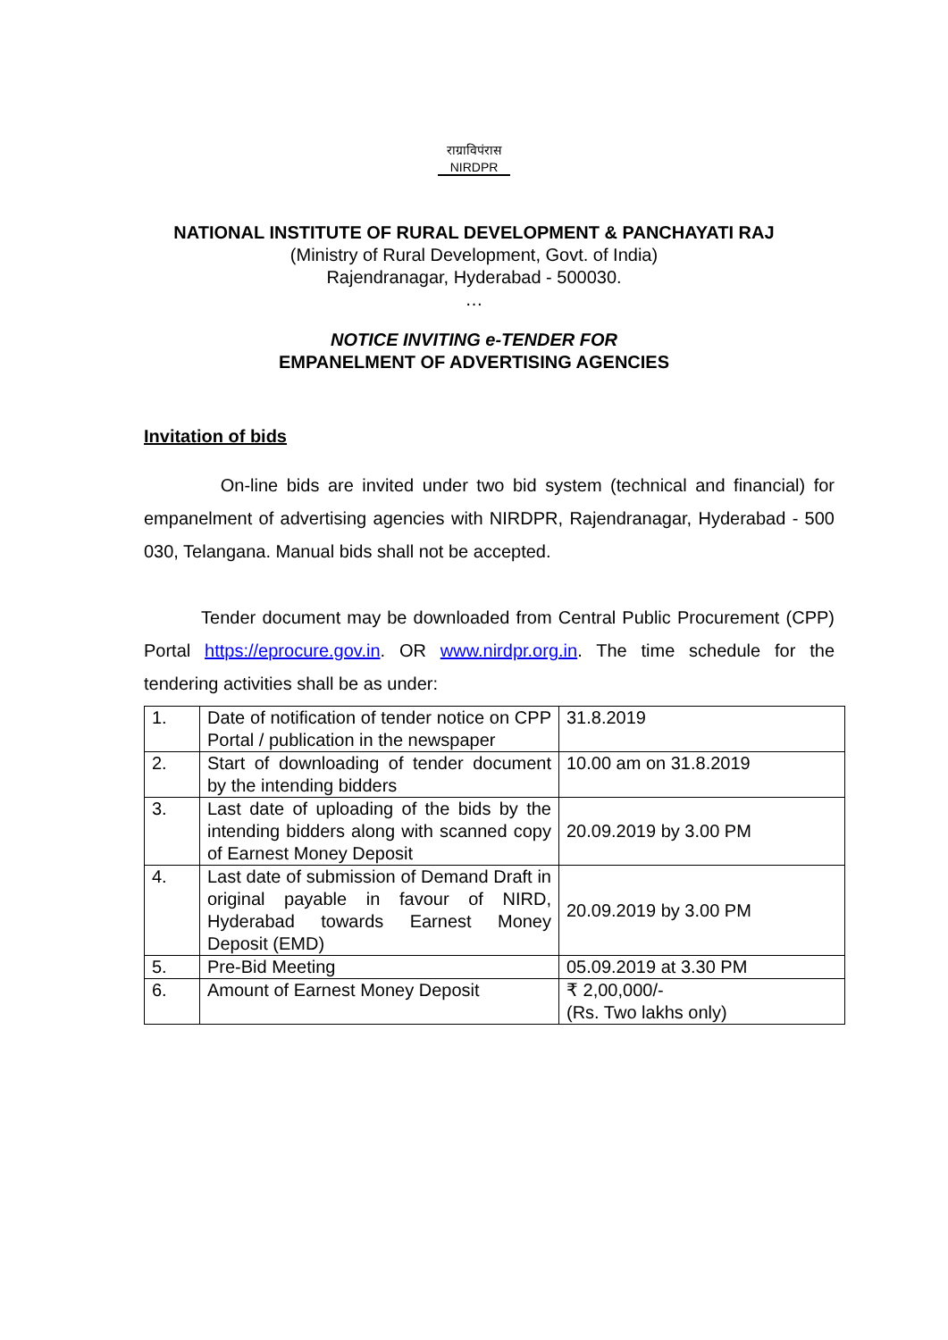राग्राविपंरास
NIRDPR
NATIONAL INSTITUTE OF RURAL DEVELOPMENT & PANCHAYATI RAJ
(Ministry of Rural Development, Govt. of India)
Rajendranagar, Hyderabad - 500030.
…
NOTICE INVITING e-TENDER FOR
EMPANELMENT OF ADVERTISING AGENCIES
Invitation of bids
On-line bids are invited under two bid system (technical and financial) for empanelment of advertising agencies with NIRDPR, Rajendranagar, Hyderabad - 500 030, Telangana. Manual bids shall not be accepted.
Tender document may be downloaded from Central Public Procurement (CPP) Portal https://eprocure.gov.in. OR www.nirdpr.org.in. The time schedule for the tendering activities shall be as under:
| 1. | Date of notification of tender notice on CPP Portal / publication in the newspaper | 31.8.2019 |
| 2. | Start of downloading of tender document by the intending bidders | 10.00 am on 31.8.2019 |
| 3. | Last date of uploading of the bids by the intending bidders along with scanned copy of Earnest Money Deposit | 20.09.2019 by 3.00 PM |
| 4. | Last date of submission of Demand Draft in original payable in favour of NIRD, Hyderabad towards Earnest Money Deposit (EMD) | 20.09.2019 by 3.00 PM |
| 5. | Pre-Bid Meeting | 05.09.2019 at 3.30 PM |
| 6. | Amount of Earnest Money Deposit | ₹ 2,00,000/- (Rs. Two lakhs only) |